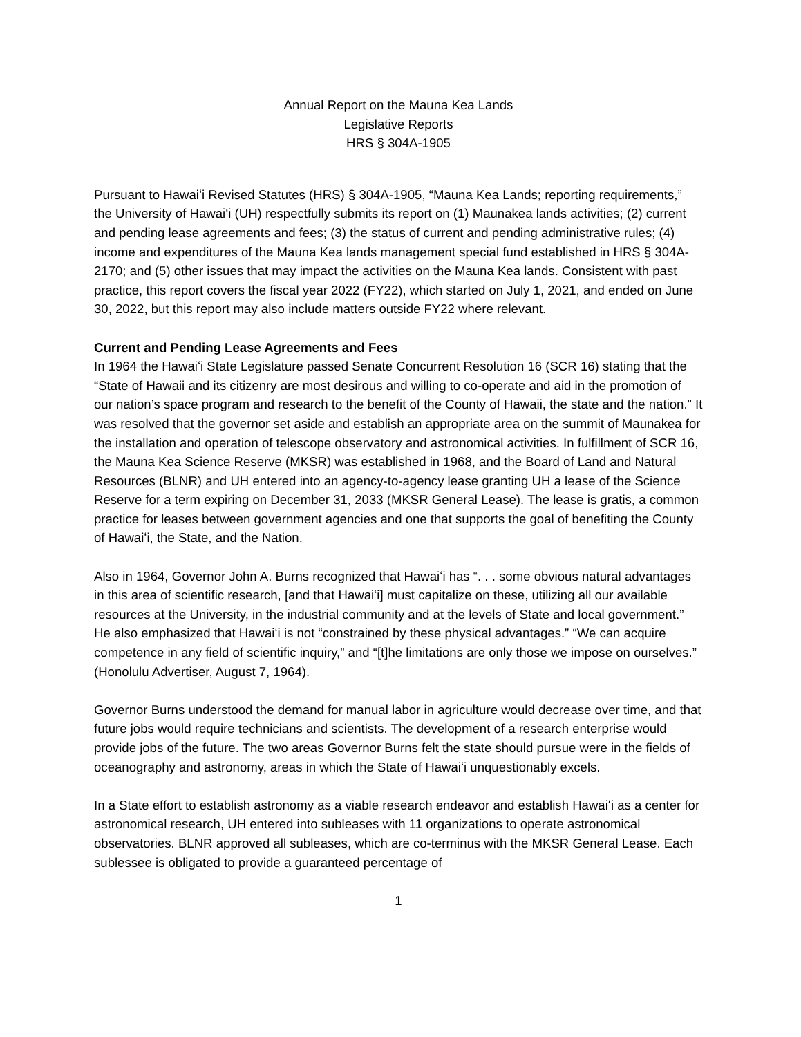Annual Report on the Mauna Kea Lands
Legislative Reports
HRS § 304A-1905
Pursuant to Hawaiʻi Revised Statutes (HRS) § 304A-1905, “Mauna Kea Lands; reporting requirements,” the University of Hawaiʻi (UH) respectfully submits its report on (1) Maunakea lands activities; (2) current and pending lease agreements and fees; (3) the status of current and pending administrative rules; (4) income and expenditures of the Mauna Kea lands management special fund established in HRS § 304A-2170; and (5) other issues that may impact the activities on the Mauna Kea lands. Consistent with past practice, this report covers the fiscal year 2022 (FY22), which started on July 1, 2021, and ended on June 30, 2022, but this report may also include matters outside FY22 where relevant.
Current and Pending Lease Agreements and Fees
In 1964 the Hawaiʻi State Legislature passed Senate Concurrent Resolution 16 (SCR 16) stating that the “State of Hawaii and its citizenry are most desirous and willing to co-operate and aid in the promotion of our nation’s space program and research to the benefit of the County of Hawaii, the state and the nation.” It was resolved that the governor set aside and establish an appropriate area on the summit of Maunakea for the installation and operation of telescope observatory and astronomical activities. In fulfillment of SCR 16, the Mauna Kea Science Reserve (MKSR) was established in 1968, and the Board of Land and Natural Resources (BLNR) and UH entered into an agency-to-agency lease granting UH a lease of the Science Reserve for a term expiring on December 31, 2033 (MKSR General Lease). The lease is gratis, a common practice for leases between government agencies and one that supports the goal of benefiting the County of Hawaiʻi, the State, and the Nation.
Also in 1964, Governor John A. Burns recognized that Hawaiʻi has “. . . some obvious natural advantages in this area of scientific research, [and that Hawaiʻi] must capitalize on these, utilizing all our available resources at the University, in the industrial community and at the levels of State and local government.” He also emphasized that Hawaiʻi is not “constrained by these physical advantages.” “We can acquire competence in any field of scientific inquiry,” and “[t]he limitations are only those we impose on ourselves.” (Honolulu Advertiser, August 7, 1964).
Governor Burns understood the demand for manual labor in agriculture would decrease over time, and that future jobs would require technicians and scientists. The development of a research enterprise would provide jobs of the future. The two areas Governor Burns felt the state should pursue were in the fields of oceanography and astronomy, areas in which the State of Hawaiʻi unquestionably excels.
In a State effort to establish astronomy as a viable research endeavor and establish Hawaiʻi as a center for astronomical research, UH entered into subleases with 11 organizations to operate astronomical observatories. BLNR approved all subleases, which are co-terminus with the MKSR General Lease. Each sublessee is obligated to provide a guaranteed percentage of
1